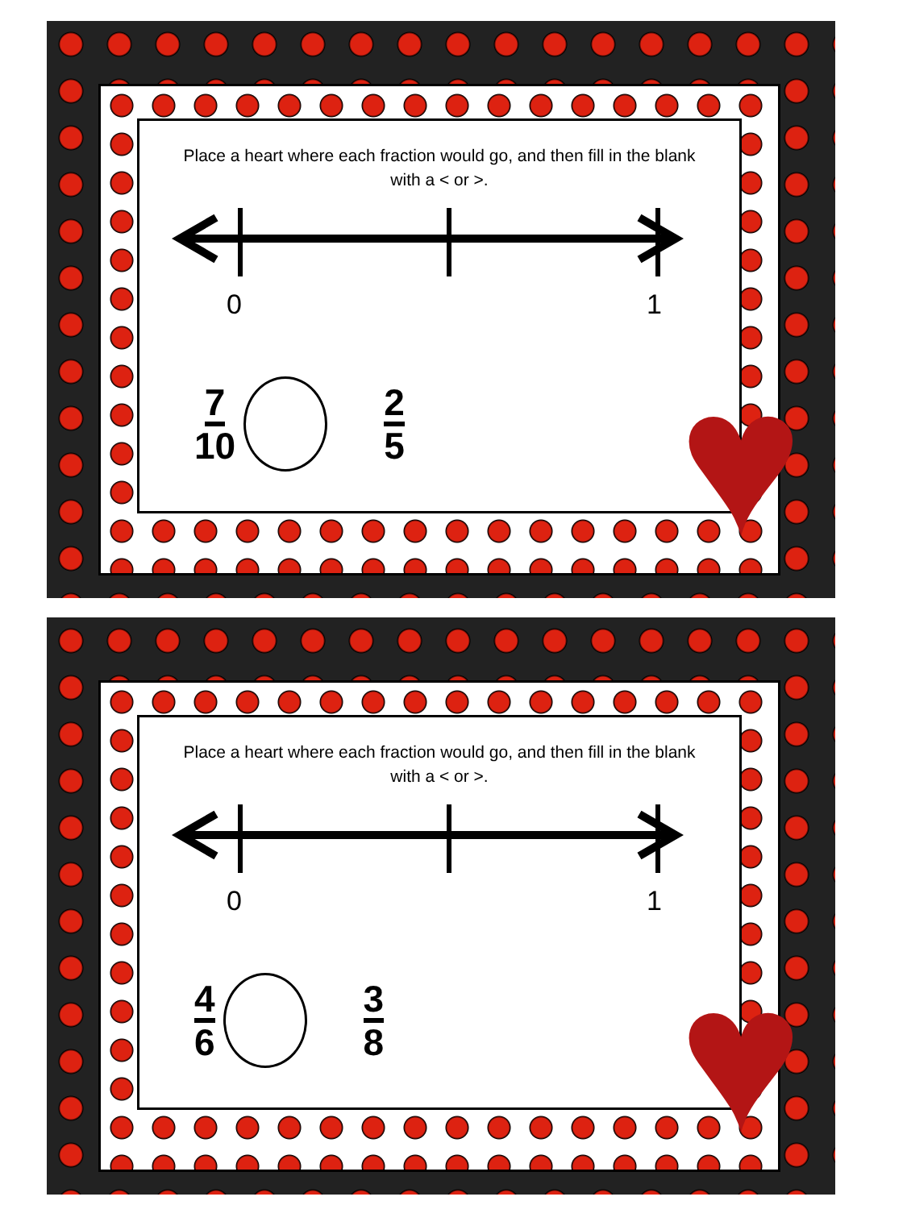Place a heart where each fraction would go, and then fill in the blank with a < or >.
0 1
7 10 2 5
♥
Place a heart where each fraction would go, and then fill in the blank with a < or >.
0 1
4 6 3 8
♥